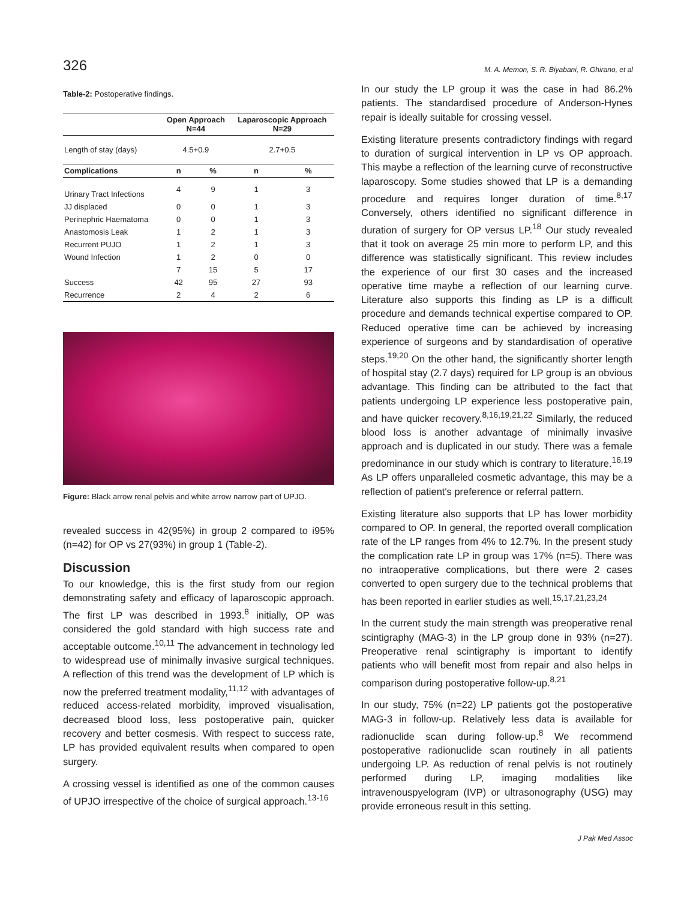326 M. A. Memon, S. R. Biyabani, R. Ghirano, et al
Table-2: Postoperative findings.
| | Open Approach N=44 | | Laparoscopic Approach N=29 | |
| --- | --- | --- | --- | --- |
| Length of stay (days) | 4.5+0.9 | | 2.7+0.5 | |
| Complications | n | % | n | % |
| Urinary Tract Infections | 4 | 9 | 1 | 3 |
| JJ displaced | 0 | 0 | 1 | 3 |
| Perinephric Haematoma | 0 | 0 | 1 | 3 |
| Anastomosis Leak | 1 | 2 | 1 | 3 |
| Recurrent PUJO | 1 | 2 | 1 | 3 |
| Wound Infection | 1 | 2 | 0 | 0 |
| | 7 | 15 | 5 | 17 |
| Success | 42 | 95 | 27 | 93 |
| Recurrence | 2 | 4 | 2 | 6 |
Figure: Black arrow renal pelvis and white arrow narrow part of UPJO.
revealed success in 42(95%) in group 2 compared to i95% (n=42) for OP vs 27(93%) in group 1 (Table-2).
Discussion
To our knowledge, this is the first study from our region demonstrating safety and efficacy of laparoscopic approach. The first LP was described in 1993.<sup>8</sup> initially, OP was considered the gold standard with high success rate and acceptable outcome.<sup>10,11</sup> The advancement in technology led to widespread use of minimally invasive surgical techniques. A reflection of this trend was the development of LP which is now the preferred treatment modality,<sup>11,12</sup> with advantages of reduced access-related morbidity, improved visualisation, decreased blood loss, less postoperative pain, quicker recovery and better cosmesis. With respect to success rate, LP has provided equivalent results when compared to open surgery.
A crossing vessel is identified as one of the common causes of UPJO irrespective of the choice of surgical approach.<sup>13-16</sup>
In our study the LP group it was the case in had 86.2% patients. The standardised procedure of Anderson-Hynes repair is ideally suitable for crossing vessel.
Existing literature presents contradictory findings with regard to duration of surgical intervention in LP vs OP approach. This maybe a reflection of the learning curve of reconstructive laparoscopy. Some studies showed that LP is a demanding procedure and requires longer duration of time.<sup>8,17</sup> Conversely, others identified no significant difference in duration of surgery for OP versus LP.<sup>18</sup> Our study revealed that it took on average 25 min more to perform LP, and this difference was statistically significant. This review includes the experience of our first 30 cases and the increased operative time maybe a reflection of our learning curve. Literature also supports this finding as LP is a difficult procedure and demands technical expertise compared to OP. Reduced operative time can be achieved by increasing experience of surgeons and by standardisation of operative steps.<sup>19,20</sup> On the other hand, the significantly shorter length of hospital stay (2.7 days) required for LP group is an obvious advantage. This finding can be attributed to the fact that patients undergoing LP experience less postoperative pain, and have quicker recovery.<sup>8,16,19,21,22</sup> Similarly, the reduced blood loss is another advantage of minimally invasive approach and is duplicated in our study. There was a female predominance in our study which is contrary to literature.<sup>16,19</sup> As LP offers unparalleled cosmetic advantage, this may be a reflection of patient's preference or referral pattern.
Existing literature also supports that LP has lower morbidity compared to OP. In general, the reported overall complication rate of the LP ranges from 4% to 12.7%. In the present study the complication rate LP in group was 17% (n=5). There was no intraoperative complications, but there were 2 cases converted to open surgery due to the technical problems that has been reported in earlier studies as well.<sup>15,17,21,23,24</sup>
In the current study the main strength was preoperative renal scintigraphy (MAG-3) in the LP group done in 93% (n=27). Preoperative renal scintigraphy is important to identify patients who will benefit most from repair and also helps in comparison during postoperative follow-up.<sup>8,21</sup>
In our study, 75% (n=22) LP patients got the postoperative MAG-3 in follow-up. Relatively less data is available for radionuclide scan during follow-up.<sup>8</sup> We recommend postoperative radionuclide scan routinely in all patients undergoing LP. As reduction of renal pelvis is not routinely performed during LP, imaging modalities like intravenouspyelogram (IVP) or ultrasonography (USG) may provide erroneous result in this setting.
J Pak Med Assoc